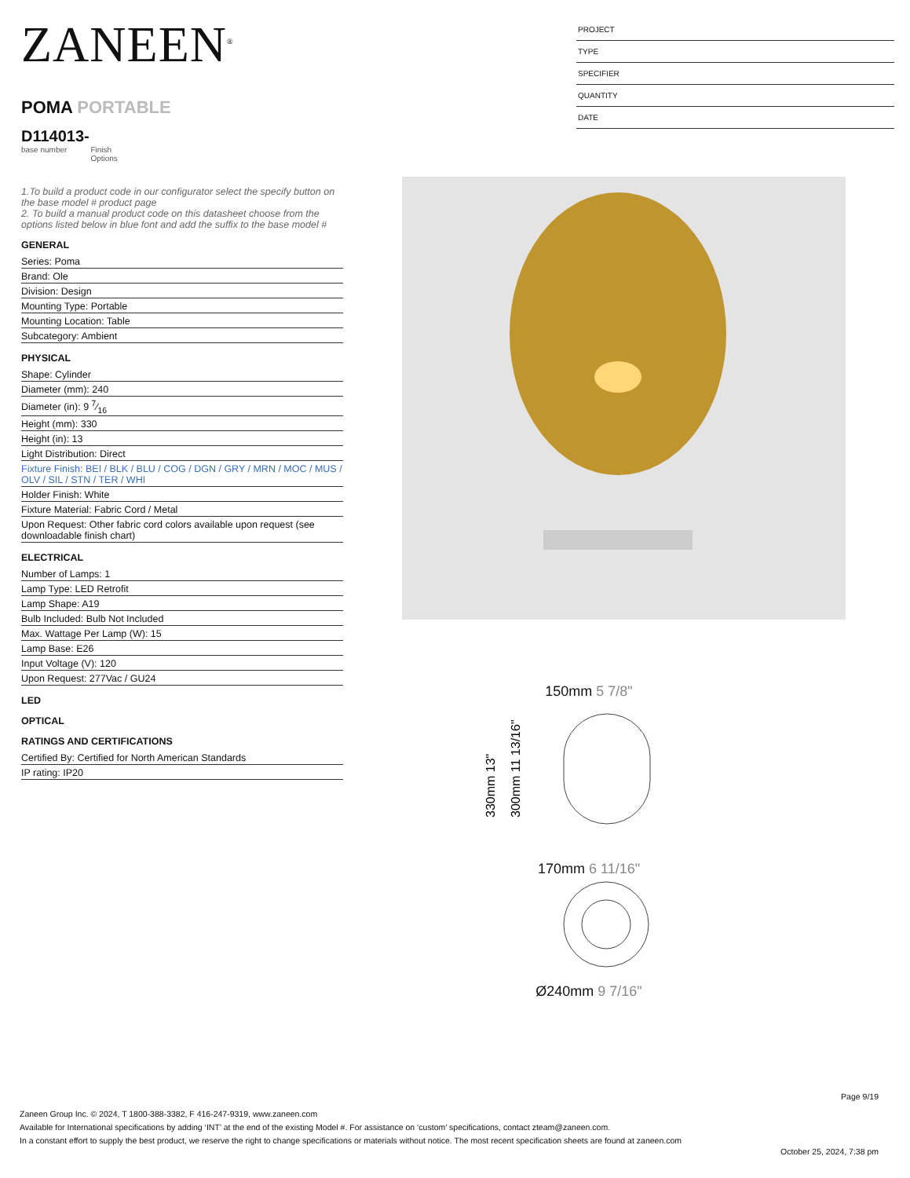PROJECT
TYPE
SPECIFIER
QUANTITY
DATE
ZANEEN<sup>®</sup>
POMA PORTABLE
D114013-
base number Finish
Options
1.To build a product code in our configurator select the specify button on the base model # product page
2. To build a manual product code on this datasheet choose from the options listed below in blue font and add the suffix to the base model #
GENERAL
Series: Poma
Brand: Ole
Division: Design
Mounting Type: Portable
Mounting Location: Table
Subcategory: Ambient
PHYSICAL
Shape: Cylinder
Diameter (mm): 240
Diameter (in): 9 7⁄16
Height (mm): 330
Height (in): 13
Light Distribution: Direct
Fixture Finish: BEI / BLK / BLU / COG / DGN / GRY / MRN / MOC / MUS / OLV / SIL / STN / TER / WHI
Holder Finish: White
Fixture Material: Fabric Cord / Metal
Upon Request: Other fabric cord colors available upon request (see downloadable finish chart)
ELECTRICAL
Number of Lamps: 1
Lamp Type: LED Retrofit
Lamp Shape: A19
Bulb Included: Bulb Not Included
Max. Wattage Per Lamp (W): 15
Lamp Base: E26
Input Voltage (V): 120
Upon Request: 277Vac / GU24
LED
OPTICAL
RATINGS AND CERTIFICATIONS
Certified By: Certified for North American Standards
IP rating: IP20
150mm 5 7/8"
330mm 13"
300mm 11 13/16"
170mm 6 11/16"
Ø240mm 9 7/16"
Page 9/19
Zaneen Group Inc. © 2024, T 1800-388-3382, F 416-247-9319, www.zaneen.com
Available for International specifications by adding ‘INT’ at the end of the existing Model #. For assistance on ‘custom’ specifications, contact zteam@zaneen.com.
In a constant effort to supply the best product, we reserve the right to change specifications or materials without notice. The most recent specification sheets are found at zaneen.com
October 25, 2024, 7:38 pm